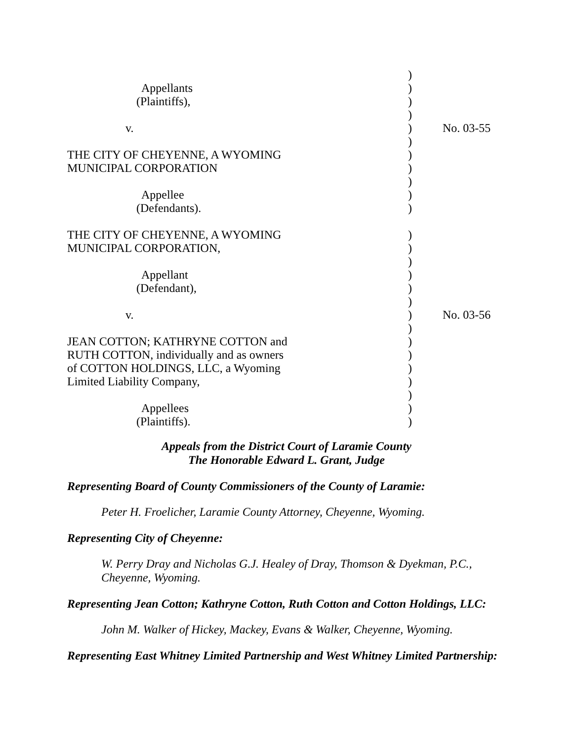| | ) | |
| Appellants | ) | |
| (Plaintiffs), | ) | |
| | ) | |
| v. | ) | No. 03-55 |
| | ) | |
| THE CITY OF CHEYENNE, A WYOMING | ) | |
| MUNICIPAL CORPORATION | ) | |
| | ) | |
| Appellee | ) | |
| (Defendants). | ) | |
| THE CITY OF CHEYENNE, A WYOMING | ) | |
| MUNICIPAL CORPORATION, | ) | |
| | ) | |
| Appellant | ) | |
| (Defendant), | ) | |
| | ) | |
| v. | ) | No. 03-56 |
| | ) | |
| JEAN COTTON; KATHRYNE COTTON and | ) | |
| RUTH COTTON, individually and as owners | ) | |
| of COTTON HOLDINGS, LLC, a Wyoming | ) | |
| Limited Liability Company, | ) | |
| | ) | |
| Appellees | ) | |
| (Plaintiffs). | ) | |
Appeals from the District Court of Laramie County
The Honorable Edward L. Grant, Judge
Representing Board of County Commissioners of the County of Laramie:
Peter H. Froelicher, Laramie County Attorney, Cheyenne, Wyoming.
Representing City of Cheyenne:
W. Perry Dray and Nicholas G.J. Healey of Dray, Thomson & Dyekman, P.C., Cheyenne, Wyoming.
Representing Jean Cotton; Kathryne Cotton, Ruth Cotton and Cotton Holdings, LLC:
John M. Walker of Hickey, Mackey, Evans & Walker, Cheyenne, Wyoming.
Representing East Whitney Limited Partnership and West Whitney Limited Partnership: